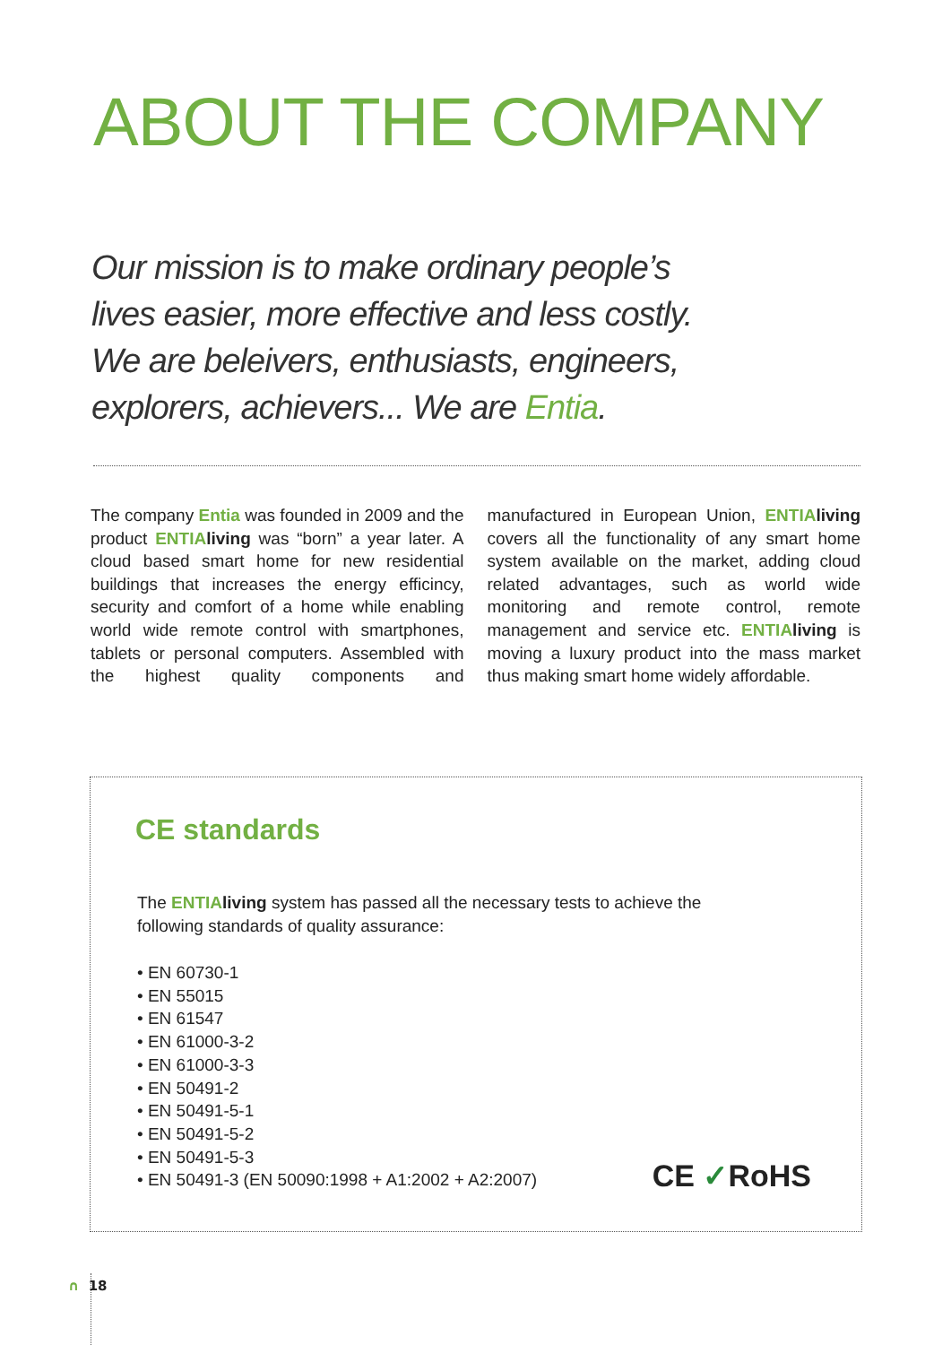ABOUT THE COMPANY
Our mission is to make ordinary people’s lives easier, more effective and less costly. We are beleivers, enthusiasts, engineers, explorers, achievers... We are Entia.
The company Entia was founded in 2009 and the product ENTIA living was “born” a year later. A cloud based smart home for new residential buildings that increases the energy efficincy, security and comfort of a home while enabling world wide remote control with smartphones, tablets or personal computers. Assembled with the highest quality components and manufactured in European Union, ENTIA living covers all the functionality of any smart home system available on the market, adding cloud related advantages, such as world wide monitoring and remote control, remote management and service etc. ENTIA living is moving a luxury product into the mass market thus making smart home widely affordable.
CE standards
The ENTIA living system has passed all the necessary tests to achieve the
following standards of quality assurance:
• EN 60730-1
• EN 55015
• EN 61547
• EN 61000-3-2
• EN 61000-3-3
• EN 50491-2
• EN 50491-5-1
• EN 50491-5-2
• EN 50491-5-3
• EN 50491-3 (EN 50090:1998 + A1:2002 + A2:2007)
CE ✓RoHS
∩ 18